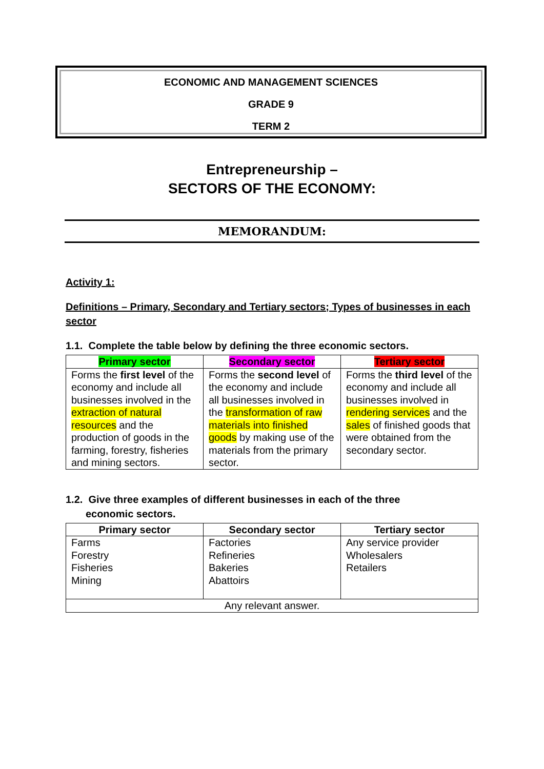ECONOMIC AND MANAGEMENT SCIENCES
GRADE 9
TERM 2
Entrepreneurship –
SECTORS OF THE ECONOMY:
MEMORANDUM:
Activity 1:
Definitions – Primary, Secondary and Tertiary sectors; Types of businesses in each sector
1.1. Complete the table below by defining the three economic sectors.
| Primary sector | Secondary sector | Tertiary sector |
| --- | --- | --- |
| Forms the first level of the economy and include all businesses involved in the extraction of natural resources and the production of goods in the farming, forestry, fisheries and mining sectors. | Forms the second level of the economy and include all businesses involved in the transformation of raw materials into finished goods by making use of the materials from the primary sector. | Forms the third level of the economy and include all businesses involved in rendering services and the sales of finished goods that were obtained from the secondary sector. |
1.2. Give three examples of different businesses in each of the three
economic sectors.
| Primary sector | Secondary sector | Tertiary sector |
| --- | --- | --- |
| Farms Forestry Fisheries Mining | Factories Refineries Bakeries Abattoirs | Any service provider Wholesalers Retailers |
| Any relevant answer. | | |